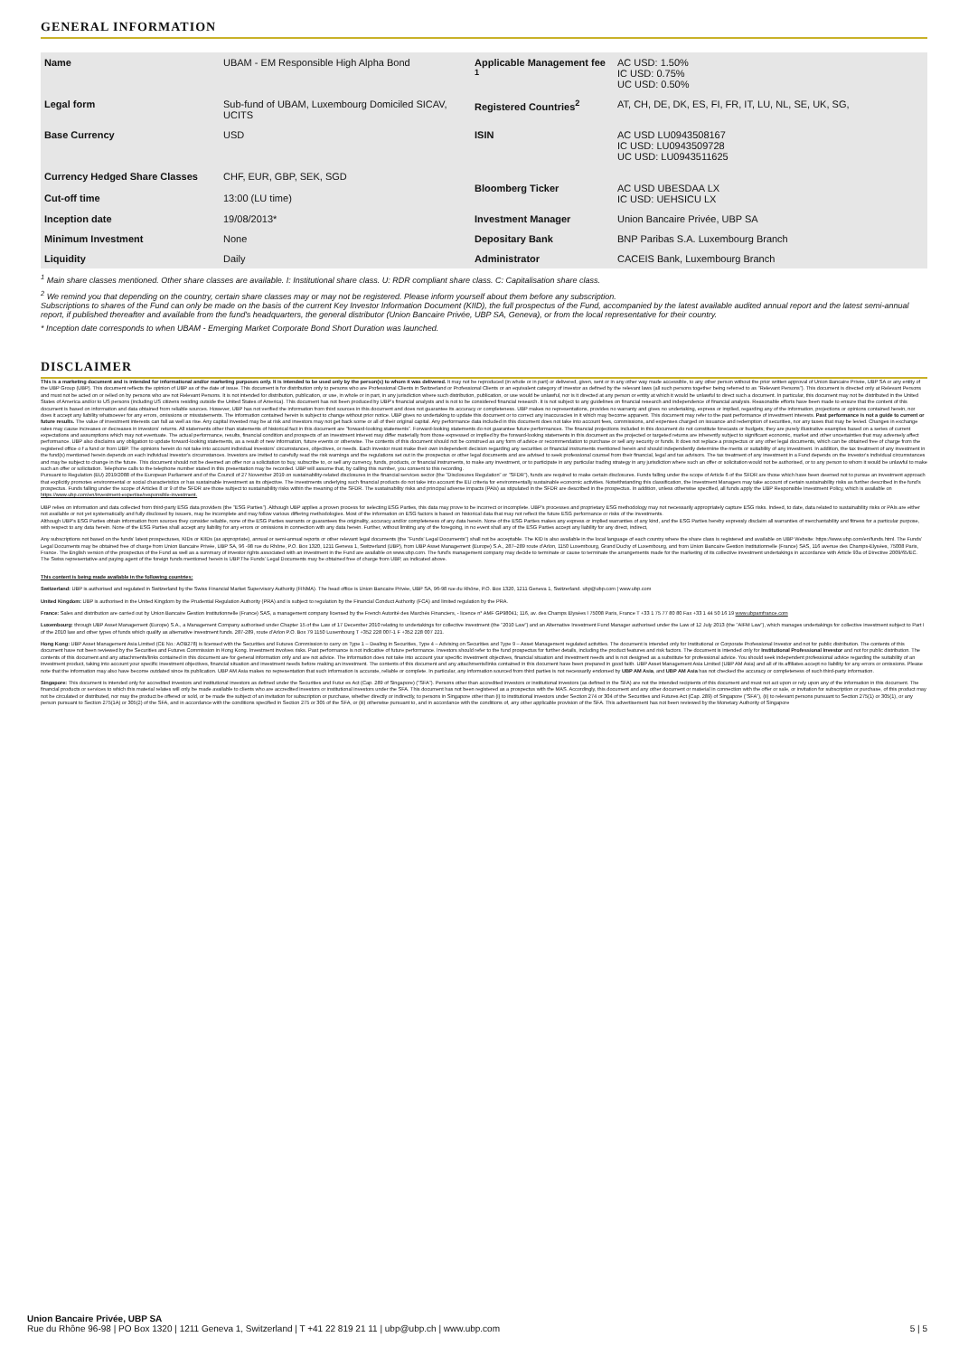GENERAL INFORMATION
| Name | UBAM - EM Responsible High Alpha Bond | Applicable Management fee <sup>1</sup> | AC USD: 1.50% IC USD: 0.75% UC USD: 0.50% |
| Legal form | Sub-fund of UBAM, Luxembourg Domiciled SICAV, UCITS | Registered Countries<sup>2</sup> | AT, CH, DE, DK, ES, FI, FR, IT, LU, NL, SE, UK, SG, |
| Base Currency | USD | ISIN | AC USD LU0943508167 IC USD: LU0943509728 UC USD: LU0943511625 |
| Currency Hedged Share Classes | CHF, EUR, GBP, SEK, SGD | Bloomberg Ticker | AC USD UBESDAA LX IC USD: UEHSICU LX |
| Cut-off time | 13:00 (LU time) | | |
| Inception date | 19/08/2013* | Investment Manager | Union Bancaire Privée, UBP SA |
| Minimum Investment | None | Depositary Bank | BNP Paribas S.A. Luxembourg Branch |
| Liquidity | Daily | Administrator | CACEIS Bank, Luxembourg Branch |
<sup>1</sup> Main share classes mentioned. Other share classes are available. I: Institutional share class. U: RDR compliant share class. C: Capitalisation share class.
<sup>2</sup> We remind you that depending on the country, certain share classes may or may not be registered. Please inform yourself about them before any subscription.
Subscriptions to shares of the Fund can only be made on the basis of the current Key Investor Information Document (KIID), the full prospectus of the Fund, accompanied by the latest available audited annual report and the latest semi-annual report, if published thereafter and available from the fund's headquarters, the general distributor (Union Bancaire Privée, UBP SA, Geneva), or from the local representative for their country.
* Inception date corresponds to when UBAM - Emerging Market Corporate Bond Short Duration was launched.
DISCLAIMER
This is a marketing document and is intended for informational and/or marketing purposes only. It is intended to be used only by the person(s) to whom it was delivered. It may not be reproduced (in whole or in part) or delivered, given, sent or in any other way made accessible, to any other person without the prior written approval of Union Bancaire Privée, UBP SA or any entity of the UBP Group (UBP). This document reflects the opinion of UBP as of the date of issue. This document is for distribution only to persons who are Professional Clients in Switzerland or Professional Clients or an equivalent category of investor as defined by the relevant laws (all such persons together being referred to as "Relevant Persons"). This document is directed only at Relevant Persons and must not be acted on or relied on by persons who are not Relevant Persons. It is not intended for distribution, publication, or use, in whole or in part, in any jurisdiction where such distribution, publication, or use would be unlawful, nor is it directed at any person or entity at which it would be unlawful to direct such a document. In particular, this document may not be distributed in the United States of America and/or to US persons (including US citizens residing outside the United States of America). This document has not been produced by UBP's financial analysts and is not to be considered financial research. It is not subject to any guidelines on financial research and independence of financial analysis. Reasonable efforts have been made to ensure that the content of this document is based on information and data obtained from reliable sources. However, UBP has not verified the information from third sources in this document and does not guarantee its accuracy or completeness. UBP makes no representations, provides no warranty and gives no undertaking, express or implied, regarding any of the information, projections or opinions contained herein, nor does it accept any liability whatsoever for any errors, omissions or misstatements. The information contained herein is subject to change without prior notice. UBP gives no undertaking to update this document or to correct any inaccuracies in it which may become apparent. This document may refer to the past performance of investment interests. Past performance is not a guide to current or future results. The value of investment interests can fall as well as rise. Any capital invested may be at risk and investors may not get back some or all of their original capital. Any performance data included in this document does not take into account fees, commissions, and expenses charged on issuance and redemption of securities, nor any taxes that may be levied. Changes in exchange rates may cause increases or decreases in investors' returns. All statements other than statements of historical fact in this document are "forward-looking statements". Forward-looking statements do not guarantee future performances. The financial projections included in this document do not constitute forecasts or budgets; they are purely illustrative examples based on a series of current expectations and assumptions which may not eventuate. The actual performance, results, financial condition and prospects of an investment interest may differ materially from those expressed or implied by the forward-looking statements in this document as the projected or targeted returns are inherently subject to significant economic, market and other uncertainties that may adversely affect performance. UBP also disclaims any obligation to update forward-looking statements, as a result of new information, future events or otherwise. The contents of this document should not be construed as any form of advice or recommendation to purchase or sell any security or funds. It does not replace a prospectus or any other legal documents, which can be obtained free of charge from the registered office o f a fund or from UBP. The opinions herein do not take into account individual investors' circumstances, objectives, or needs. Each investor must make their own independent decision regarding any securities or financial instruments mentioned herein and should independently determine the merits or suitability of any investment. In addition, the tax treatment of any investment in the fund(s) mentioned herein depends on each individual investor's circumstances. Investors are invited to carefully read the risk warnings and the regulations set out in the prospectus or other legal documents and are advised to seek professional counsel from their financial, legal and tax advisors. The tax treatment of any investment in a Fund depends on the investor's individual circumstances and may be subject to change in the future. This document should not be deemed an offer nor a solicitation to buy, subscribe to, or sell any currency, funds, products, or financial instruments, to make any investment, or to participate in any particular trading strategy in any jurisdiction where such an offer or solicitation would not be authorised, or to any person to whom it would be unlawful to make such an offer or solicitation. Telephone calls to the telephone number stated in this presentation may be recorded. UBP will assume that, by calling this number, you consent to this recording.
Pursuant to Regulation (EU) 2019/2088 of the European Parliament and of the Council of 27 November 2019 on sustainability-related disclosures in the financial services sector (the "Disclosures Regulation" or "SFDR"), funds are required to make certain disclosures. Funds falling under the scope of Article 6 of the SFDR are those which have been deemed not to pursue an investment approach that explicitly promotes environmental or social characteristics or has sustainable investment as its objective. The investments underlying such financial products do not take into account the EU criteria for environmentally sustainable economic activities. Notwithstanding this classification, the Investment Managers may take account of certain sustainability risks as further described in the fund's prospectus. Funds falling under the scope of Articles 8 or 9 of the SFDR are those subject to sustainability risks within the meaning of the SFDR. The sustainability risks and principal adverse impacts (PAIs) as stipulated in the SFDR are described in the prospectus. In addition, unless otherwise specified, all funds apply the UBP Responsible Investment Policy, which is available on https://www.ubp.com/en/investment-expertise/responsible-investment.
UBP relies on information and data collected from third-party ESG data providers (the "ESG Parties"). Although UBP applies a proven process for selecting ESG Parties, this data may prove to be incorrect or incomplete. UBP's processes and proprietary ESG methodology may not necessarily appropriately capture ESG risks. Indeed, to date, data related to sustainability risks or PAIs are either not available or not yet systematically and fully disclosed by issuers, may be incomplete and may follow various differing methodologies. Most of the information on ESG factors is based on historical data that may not reflect the future ESG performance or risks of the investments.
Although UBP's ESG Parties obtain information from sources they consider reliable, none of the ESG Parties warrants or guarantees the originality, accuracy and/or completeness of any data herein. None of the ESG Parties makes any express or implied warranties of any kind, and the ESG Parties hereby expressly disclaim all warranties of merchantability and fitness for a particular purpose, with respect to any data herein. None of the ESG Parties shall accept any liability for any errors or omissions in connection with any data herein. Further, without limiting any of the foregoing, in no event shall any of the ESG Parties accept any liability for any direct, indirect,
Any subscriptions not based on the funds' latest prospectuses, KIDs or KIIDs (as appropriate), annual or semi-annual reports or other relevant legal documents (the "Funds' Legal Documents") shall not be acceptable. The KID is also available in the local language of each country where the share class is registered and available on UBP Website: https://www.ubp.com/en/funds.html. The Funds' Legal Documents may be obtained free of charge from Union Bancaire Privée, UBP SA, 96 -98 rue du Rhône, P.O. Box 1320, 1211 Geneva 1, Switzerland (UBP), from UBP Asset Management (Europe) S.A., 287–289 route d'Arlon, 1150 Luxembourg, Grand Duchy of Luxembourg, and from Union Bancaire Gestion Institutionnelle (France) SAS, 116 avenue des Champs-Elysées, 75008 Paris, France. The English version of the prospectus of the Fund as well as a summary of investor rights associated with an investment in the Fund are available on www.ubp.com. The fund's management company may decide to terminate or cause to terminate the arrangements made for the marketing of its collective investment undertakings in accordance with Article 93a of Directive 2009/65/EC. The Swiss representative and paying agent of the foreign funds mentioned herein is UBP.The Funds' Legal Documents may be obtained free of charge from UBP, as indicated above.
This content is being made available in the following countries:
Switzerland: UBP is authorised and regulated in Switzerland by the Swiss Financial Market Supervisory Authority (FINMA). The head office is Union Bancaire Privée, UBP SA, 96-98 rue du Rhône, P.O. Box 1320, 1211 Geneva 1, Switzerland. ubp@ubp.com | www.ubp.com
United Kingdom: UBP is authorised in the United Kingdom by the Prudential Regulation Authority (PRA) and is subject to regulation by the Financial Conduct Authority (FCA) and limited regulation by the PRA.
France: Sales and distribution are carried out by Union Bancaire Gestion Institutionnelle (France) SAS, a management company licensed by the French Autorité des Marchés Financiers, - licence n° AMF GP98041; 116, av. des Champs Elysées l 75008 Paris, France T +33 1 75 77 80 80 Fax +33 1 44 50 16 19 www.ubpamfrance.com
Luxembourg: through UBP Asset Management (Europe) S.A., a Management Company authorised under Chapter 15 of the Law of 17 December 2010 relating to undertakings for collective investment (the "2010 Law") and an Alternative Investment Fund Manager authorised under the Law of 12 July 2013 (the "AIFM Law"), which manages undertakings for collective investment subject to Part I of the 2010 law and other types of funds which qualify as alternative investment funds. 287-289, route d'Arlon P.O. Box 79 1150 Luxembourg T +352 228 007-1 F +352 228 007 221.
Hong Kong: UBP Asset Management Asia Limited (CE No.: AOB278) is licensed with the Securities and Futures Commission to carry on Type 1 – Dealing in Securities, Type 4 – Advising on Securities and Type 9 – Asset Management regulated activities. The document is intended only for Institutional or Corporate Professional Investor and not for public distribution. The contents of this document have not been reviewed by the Securities and Futures Commission in Hong Kong. Investment involves risks. Past performance is not indicative of future performance. Investors should refer to the fund prospectus for further details, including the product features and risk factors. The document is intended only for Institutional Professional Investor and not for public distribution. The contents of this document and any attachments/links contained in this document are for general information only and are not advice. The information does not take into account your specific investment objectives, financial situation and investment needs and is not designed as a substitute for professional advice. You should seek independent professional advice regarding the suitability of an investment product, taking into account your specific investment objectives, financial situation and investment needs before making an investment. The contents of this document and any attachments/links contained in this document have been prepared in good faith. UBP Asset Management Asia Limited (UBP AM Asia) and all of its affiliates accept no liability for any errors or omissions. Please note that the information may also have become outdated since its publication. UBP AM Asia makes no representation that such information is accurate, reliable or complete. In particular, any information sourced from third parties is not necessarily endorsed by UBP AM Asia, and UBP AM Asia has not checked the accuracy or completeness of such third-party information.
Singapore: This document is intended only for accredited investors and institutional investors as defined under the Securities and Futur es Act (Cap. 289 of Singapore) ("SFA"). Persons other than accredited investors or institutional investors (as defined in the SFA) are not the intended recipients of this document and must not act upon or rely upon any of the information in this document. The financial products or services to which this material relates will only be made available to clients who are accredited investors or institutional investors under the SFA. This document has not been registered as a prospectus with the MAS. Accordingly, this document and any other document or material in connection with the offer or sale, or invitation for subscription or purchase, of this product may not be circulated or distributed, nor may the product be offered or sold, or be made the subject of an invitation for subscription or purchase, whether directly or indirectly, to persons in Singapore other than (i) to institutional investors under Section 274 or 304 of the Securities and Futures Act (Cap. 289) of Singapore ("SFA"), (ii) to relevant persons pursuant to Section 275(1) or 305(1), or any person pursuant to Section 275(1A) or 305(2) of the SFA, and in accordance with the conditions specified in Section 275 or 305 of the SFA, or (iii) otherwise pursuant to, and in accordance with the conditions of, any other applicable provision of the SFA. This advertisement has not been reviewed by the Monetary Authority of Singapore
Union Bancaire Privée, UBP SA
Rue du Rhône 96-98 | PO Box 1320 | 1211 Geneva 1, Switzerland | T +41 22 819 21 11 | ubp@ubp.ch | www.ubp.com 5 | 5